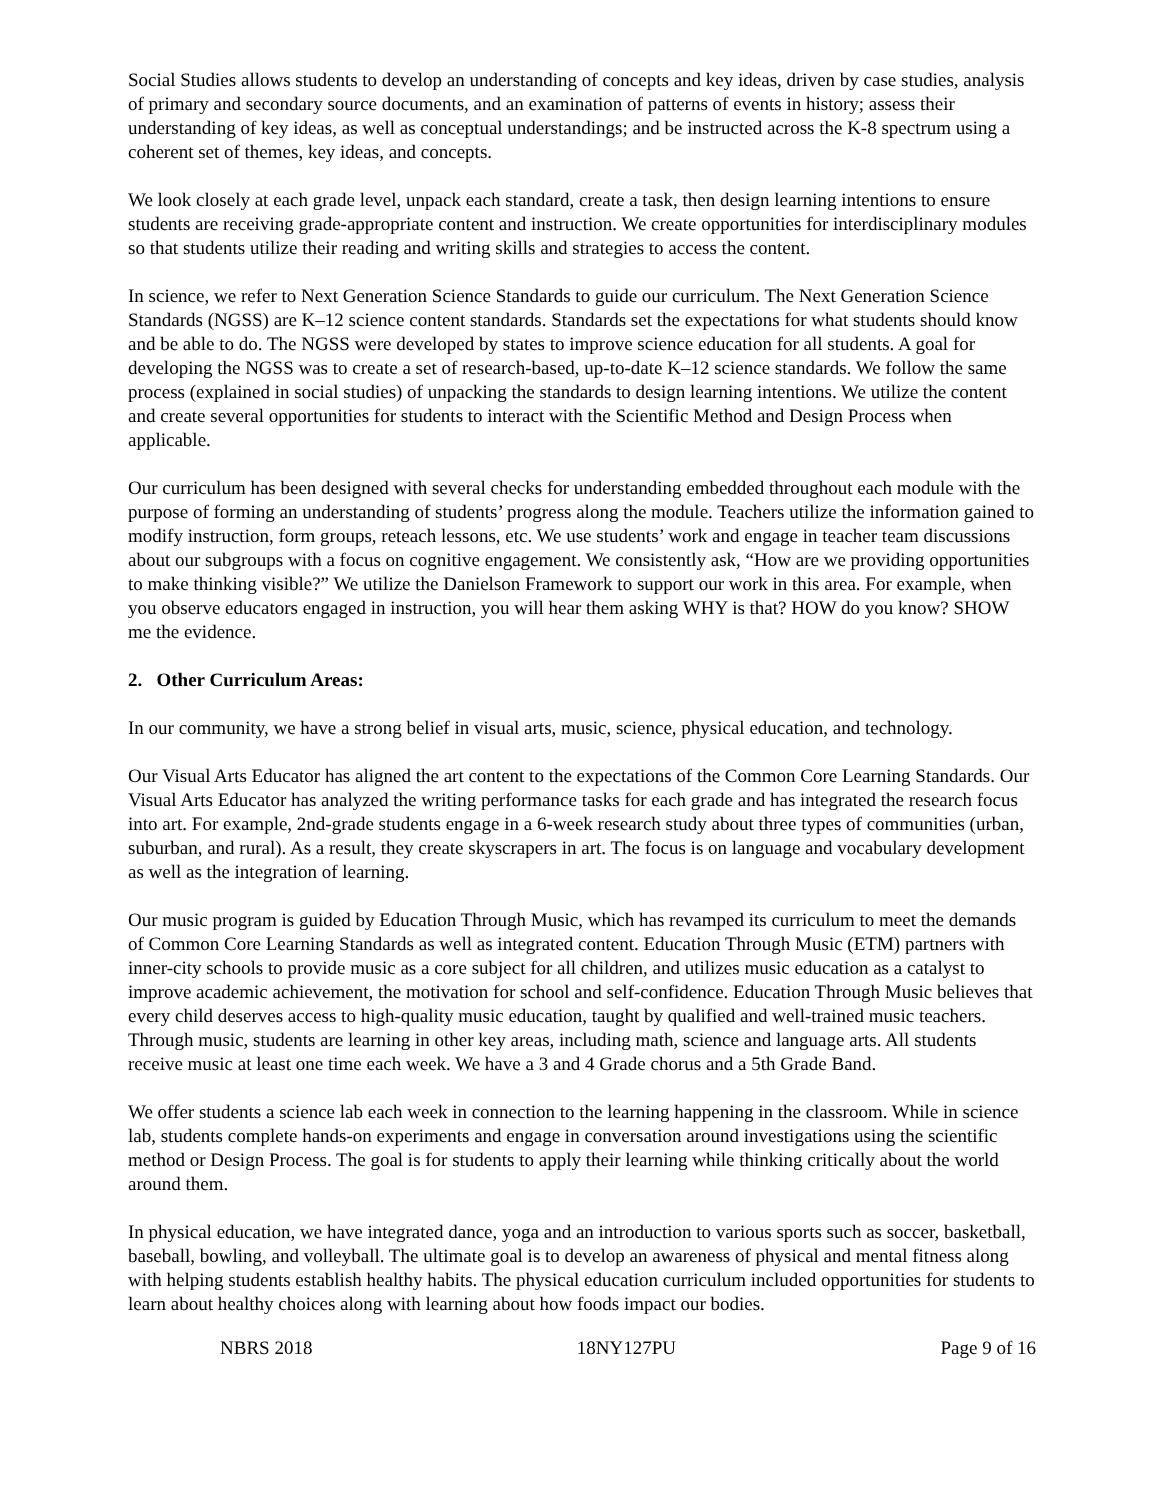Social Studies allows students to develop an understanding of concepts and key ideas, driven by case studies, analysis of primary and secondary source documents, and an examination of patterns of events in history; assess their understanding of key ideas, as well as conceptual understandings; and be instructed across the K-8 spectrum using a coherent set of themes, key ideas, and concepts.
We look closely at each grade level, unpack each standard, create a task, then design learning intentions to ensure students are receiving grade-appropriate content and instruction. We create opportunities for interdisciplinary modules so that students utilize their reading and writing skills and strategies to access the content.
In science, we refer to Next Generation Science Standards to guide our curriculum. The Next Generation Science Standards (NGSS) are K–12 science content standards. Standards set the expectations for what students should know and be able to do. The NGSS were developed by states to improve science education for all students. A goal for developing the NGSS was to create a set of research-based, up-to-date K–12 science standards. We follow the same process (explained in social studies) of unpacking the standards to design learning intentions. We utilize the content and create several opportunities for students to interact with the Scientific Method and Design Process when applicable.
Our curriculum has been designed with several checks for understanding embedded throughout each module with the purpose of forming an understanding of students’ progress along the module. Teachers utilize the information gained to modify instruction, form groups, reteach lessons, etc. We use students’ work and engage in teacher team discussions about our subgroups with a focus on cognitive engagement. We consistently ask, “How are we providing opportunities to make thinking visible?” We utilize the Danielson Framework to support our work in this area. For example, when you observe educators engaged in instruction, you will hear them asking WHY is that? HOW do you know? SHOW me the evidence.
2. Other Curriculum Areas:
In our community, we have a strong belief in visual arts, music, science, physical education, and technology.
Our Visual Arts Educator has aligned the art content to the expectations of the Common Core Learning Standards. Our Visual Arts Educator has analyzed the writing performance tasks for each grade and has integrated the research focus into art. For example, 2nd-grade students engage in a 6-week research study about three types of communities (urban, suburban, and rural). As a result, they create skyscrapers in art. The focus is on language and vocabulary development as well as the integration of learning.
Our music program is guided by Education Through Music, which has revamped its curriculum to meet the demands of Common Core Learning Standards as well as integrated content. Education Through Music (ETM) partners with inner-city schools to provide music as a core subject for all children, and utilizes music education as a catalyst to improve academic achievement, the motivation for school and self-confidence. Education Through Music believes that every child deserves access to high-quality music education, taught by qualified and well-trained music teachers. Through music, students are learning in other key areas, including math, science and language arts. All students receive music at least one time each week. We have a 3 and 4 Grade chorus and a 5th Grade Band.
We offer students a science lab each week in connection to the learning happening in the classroom. While in science lab, students complete hands-on experiments and engage in conversation around investigations using the scientific method or Design Process. The goal is for students to apply their learning while thinking critically about the world around them.
In physical education, we have integrated dance, yoga and an introduction to various sports such as soccer, basketball, baseball, bowling, and volleyball. The ultimate goal is to develop an awareness of physical and mental fitness along with helping students establish healthy habits. The physical education curriculum included opportunities for students to learn about healthy choices along with learning about how foods impact our bodies.
NBRS 2018 18NY127PU Page 9 of 16